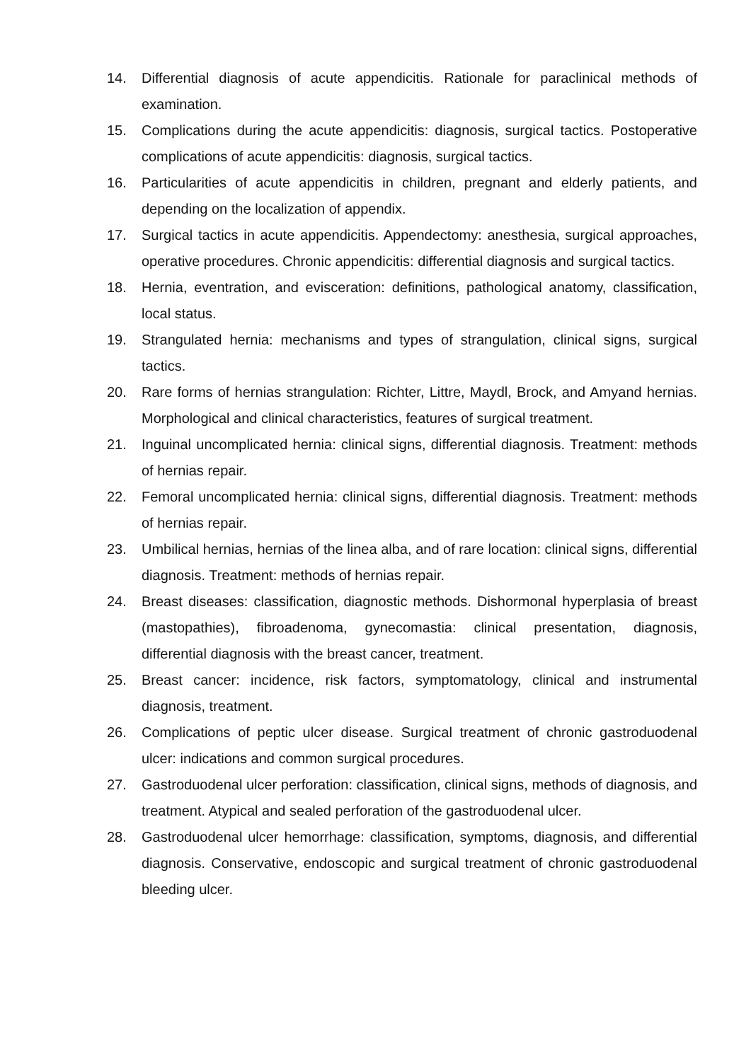14. Differential diagnosis of acute appendicitis. Rationale for paraclinical methods of examination.
15. Complications during the acute appendicitis: diagnosis, surgical tactics. Postoperative complications of acute appendicitis: diagnosis, surgical tactics.
16. Particularities of acute appendicitis in children, pregnant and elderly patients, and depending on the localization of appendix.
17. Surgical tactics in acute appendicitis. Appendectomy: anesthesia, surgical approaches, operative procedures. Chronic appendicitis: differential diagnosis and surgical tactics.
18. Hernia, eventration, and evisceration: definitions, pathological anatomy, classification, local status.
19. Strangulated hernia: mechanisms and types of strangulation, clinical signs, surgical tactics.
20. Rare forms of hernias strangulation: Richter, Littre, Maydl, Brock, and Amyand hernias. Morphological and clinical characteristics, features of surgical treatment.
21. Inguinal uncomplicated hernia: clinical signs, differential diagnosis. Treatment: methods of hernias repair.
22. Femoral uncomplicated hernia: clinical signs, differential diagnosis. Treatment: methods of hernias repair.
23. Umbilical hernias, hernias of the linea alba, and of rare location: clinical signs, differential diagnosis. Treatment: methods of hernias repair.
24. Breast diseases: classification, diagnostic methods. Dishormonal hyperplasia of breast (mastopathies), fibroadenoma, gynecomastia: clinical presentation, diagnosis, differential diagnosis with the breast cancer, treatment.
25. Breast cancer: incidence, risk factors, symptomatology, clinical and instrumental diagnosis, treatment.
26. Complications of peptic ulcer disease. Surgical treatment of chronic gastroduodenal ulcer: indications and common surgical procedures.
27. Gastroduodenal ulcer perforation: classification, clinical signs, methods of diagnosis, and treatment. Atypical and sealed perforation of the gastroduodenal ulcer.
28. Gastroduodenal ulcer hemorrhage: classification, symptoms, diagnosis, and differential diagnosis. Conservative, endoscopic and surgical treatment of chronic gastroduodenal bleeding ulcer.